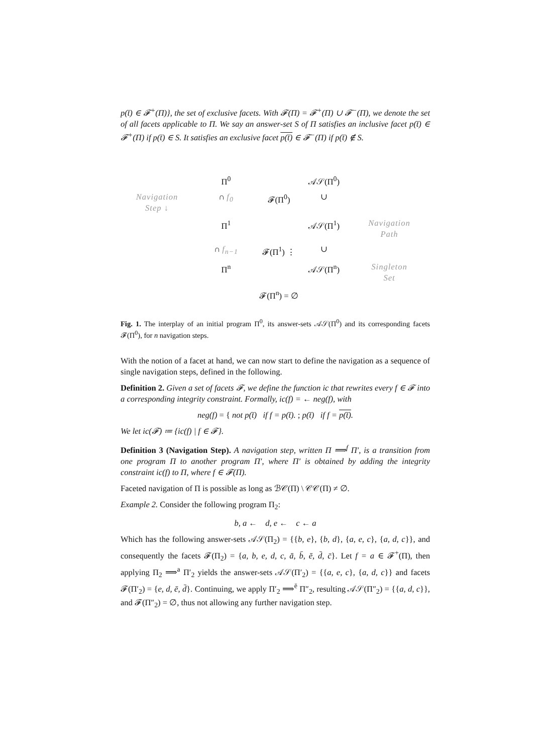p(t̄) ∈ 𝓕<sup>+</sup>(Π)}, the set of exclusive facets. With 𝓕(Π) = 𝓕<sup>+</sup>(Π) ∪ 𝓕<sup>−</sup>(Π), we denote the set of all facets applicable to Π. We say an answer-set S of Π satisfies an inclusive facet p(t̄) ∈ 𝓕<sup>+</sup>(Π) if p(t̄) ∈ S. It satisfies an exclusive facet p(t̄) ∈ 𝓕<sup>−</sup>(Π) if p(t̄) ∉ S.
Π<sup>0</sup>
𝒜𝒮(Π<sup>0</sup>)
Navigation
Step ↓
∩ f<sub>0</sub>
𝓕(Π<sup>0</sup>)
∪
Π<sup>1</sup>
𝒜𝒮(Π<sup>1</sup>)
Navigation
Path
∩ f<sub>n−1</sub>
𝓕(Π<sup>1</sup>) ⋮
∪
Π<sup>n</sup>
𝒜𝒮(Π<sup>n</sup>)
Singleton
Set
𝓕(Π<sup>n</sup>) = ∅
Fig. 1. The interplay of an initial program Π<sup>0</sup>, its answer-sets 𝒜𝒮(Π<sup>0</sup>) and its corresponding facets 𝓕(Π<sup>0</sup>), for n navigation steps.
With the notion of a facet at hand, we can now start to define the navigation as a sequence of single navigation steps, defined in the following.
Definition 2. Given a set of facets 𝓕, we define the function ic that rewrites every f ∈ 𝓕 into a corresponding integrity constraint. Formally, ic(f) = ← neg(f), with
neg(f) = { not p(t̄) if f = p(t̄). ; p(t̄) if f = p(t̄).
We let ic(𝓕) ≔ {ic(f) | f ∈ 𝓕}.
Definition 3 (Navigation Step). A navigation step, written Π ⟹<sup>f</sup> Π′, is a transition from one program Π to another program Π′, where Π′ is obtained by adding the integrity constraint ic(f) to Π, where f ∈ 𝓕(Π).
Faceted navigation of Π is possible as long as ℬ𝒞(Π) \ 𝒞𝒞(Π) ≠ ∅.
Example 2. Consider the following program Π<sub>2</sub>:
b, a ← d, e ← c ← a
Which has the following answer-sets 𝒜𝒮(Π<sub>2</sub>) = {{b, e}, {b, d}, {a, e, c}, {a, d, c}}, and consequently the facets 𝓕(Π<sub>2</sub>) = {a, b, e, d, c, ā, b̄, ē, d̄, c̄}. Let f = a ∈ 𝓕<sup>+</sup>(Π), then applying Π<sub>2</sub> ⟹<sup>a</sup> Π′<sub>2</sub> yields the answer-sets 𝒜𝒮(Π′<sub>2</sub>) = {{a, e, c}, {a, d, c}} and facets 𝓕(Π′<sub>2</sub>) = {e, d, ē, d̄}. Continuing, we apply Π′<sub>2</sub> ⟹<sup>ē</sup> Π″<sub>2</sub>, resulting 𝒜𝒮(Π″<sub>2</sub>) = {{a, d, c}}, and 𝓕(Π″<sub>2</sub>) = ∅, thus not allowing any further navigation step.